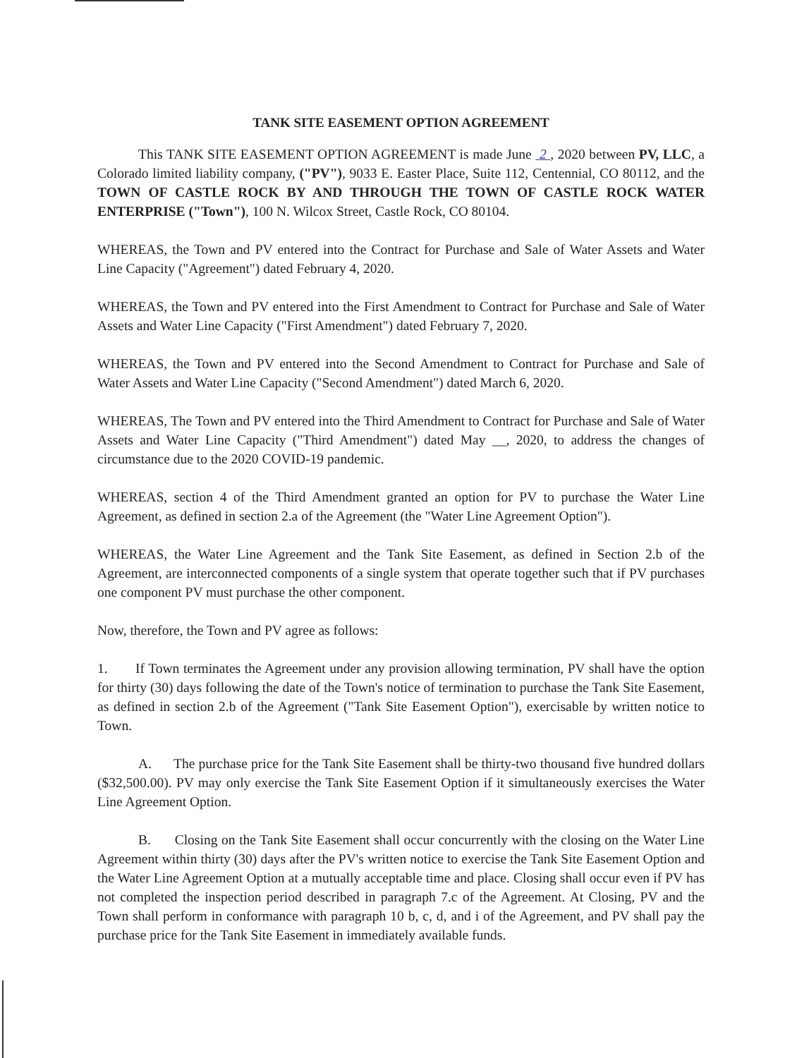TANK SITE EASEMENT OPTION AGREEMENT
This TANK SITE EASEMENT OPTION AGREEMENT is made June 2 , 2020 between PV, LLC, a Colorado limited liability company, ("PV"), 9033 E. Easter Place, Suite 112, Centennial, CO 80112, and the TOWN OF CASTLE ROCK BY AND THROUGH THE TOWN OF CASTLE ROCK WATER ENTERPRISE ("Town"), 100 N. Wilcox Street, Castle Rock, CO 80104.
WHEREAS, the Town and PV entered into the Contract for Purchase and Sale of Water Assets and Water Line Capacity ("Agreement") dated February 4, 2020.
WHEREAS, the Town and PV entered into the First Amendment to Contract for Purchase and Sale of Water Assets and Water Line Capacity ("First Amendment") dated February 7, 2020.
WHEREAS, the Town and PV entered into the Second Amendment to Contract for Purchase and Sale of Water Assets and Water Line Capacity ("Second Amendment") dated March 6, 2020.
WHEREAS, The Town and PV entered into the Third Amendment to Contract for Purchase and Sale of Water Assets and Water Line Capacity ("Third Amendment") dated May __, 2020, to address the changes of circumstance due to the 2020 COVID-19 pandemic.
WHEREAS, section 4 of the Third Amendment granted an option for PV to purchase the Water Line Agreement, as defined in section 2.a of the Agreement (the "Water Line Agreement Option").
WHEREAS, the Water Line Agreement and the Tank Site Easement, as defined in Section 2.b of the Agreement, are interconnected components of a single system that operate together such that if PV purchases one component PV must purchase the other component.
Now, therefore, the Town and PV agree as follows:
1. If Town terminates the Agreement under any provision allowing termination, PV shall have the option for thirty (30) days following the date of the Town's notice of termination to purchase the Tank Site Easement, as defined in section 2.b of the Agreement ("Tank Site Easement Option"), exercisable by written notice to Town.
A. The purchase price for the Tank Site Easement shall be thirty-two thousand five hundred dollars ($32,500.00). PV may only exercise the Tank Site Easement Option if it simultaneously exercises the Water Line Agreement Option.
B. Closing on the Tank Site Easement shall occur concurrently with the closing on the Water Line Agreement within thirty (30) days after the PV's written notice to exercise the Tank Site Easement Option and the Water Line Agreement Option at a mutually acceptable time and place. Closing shall occur even if PV has not completed the inspection period described in paragraph 7.c of the Agreement. At Closing, PV and the Town shall perform in conformance with paragraph 10 b, c, d, and i of the Agreement, and PV shall pay the purchase price for the Tank Site Easement in immediately available funds.